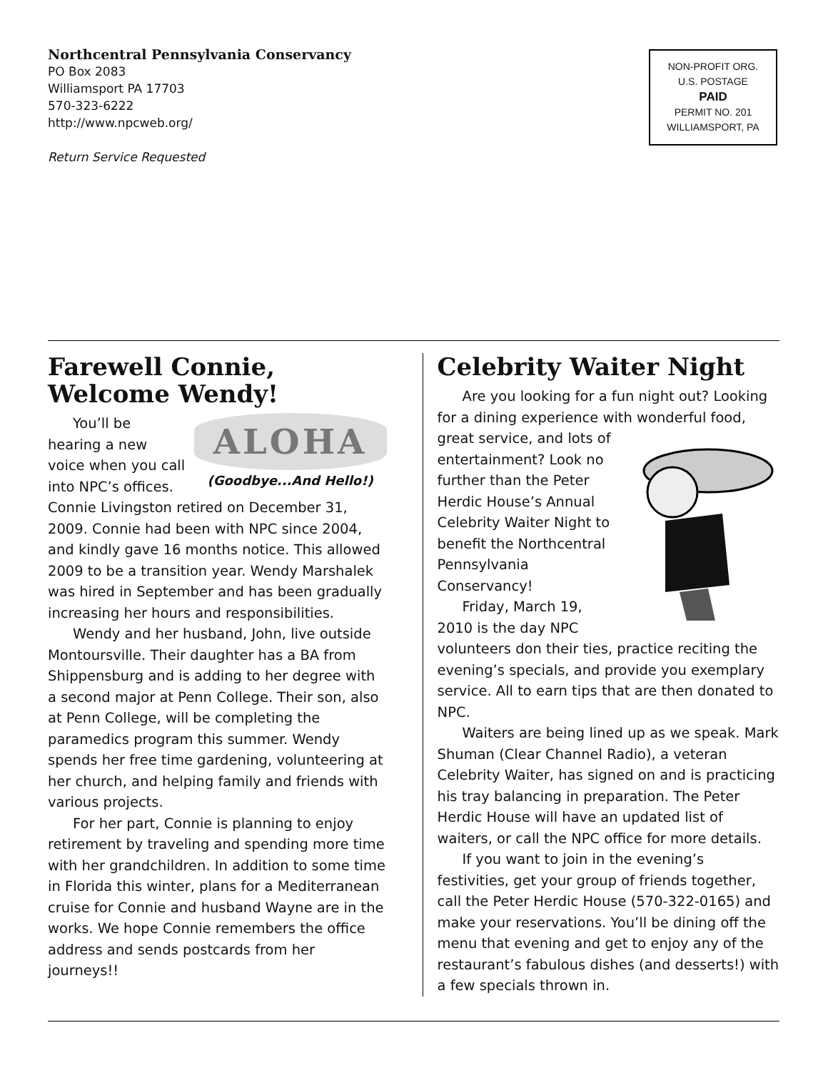Northcentral Pennsylvania Conservancy
PO Box 2083
Williamsport PA 17703
570-323-6222
http://www.npcweb.org/
Return Service Requested
NON-PROFIT ORG.
U.S. POSTAGE
PAID
PERMIT NO. 201
WILLIAMSPORT, PA
Farewell Connie,
Welcome Wendy!
ALOHA
(Goodbye...And Hello!)
You’ll be hearing a new voice when you call into NPC’s offices. Connie Livingston retired on December 31, 2009. Connie had been with NPC since 2004, and kindly gave 16 months notice. This allowed 2009 to be a transition year. Wendy Marshalek was hired in September and has been gradually increasing her hours and responsibilities.
Wendy and her husband, John, live outside Montoursville. Their daughter has a BA from Shippensburg and is adding to her degree with a second major at Penn College. Their son, also at Penn College, will be completing the paramedics program this summer. Wendy spends her free time gardening, volunteering at her church, and helping family and friends with various projects.
For her part, Connie is planning to enjoy retirement by traveling and spending more time with her grandchildren. In addition to some time in Florida this winter, plans for a Mediterranean cruise for Connie and husband Wayne are in the works. We hope Connie remembers the office address and sends postcards from her journeys!!
Celebrity Waiter Night
Are you looking for a fun night out? Looking for a dining experience with wonderful food, great service, and lots of entertainment? Look no further than the Peter Herdic House’s Annual Celebrity Waiter Night to benefit the Northcentral Pennsylvania Conservancy!
Friday, March 19, 2010 is the day NPC volunteers don their ties, practice reciting the evening’s specials, and provide you exemplary service. All to earn tips that are then donated to NPC.
Waiters are being lined up as we speak. Mark Shuman (Clear Channel Radio), a veteran Celebrity Waiter, has signed on and is practicing his tray balancing in preparation. The Peter Herdic House will have an updated list of waiters, or call the NPC office for more details.
If you want to join in the evening’s festivities, get your group of friends together, call the Peter Herdic House (570-322-0165) and make your reservations. You’ll be dining off the menu that evening and get to enjoy any of the restaurant’s fabulous dishes (and desserts!) with a few specials thrown in.